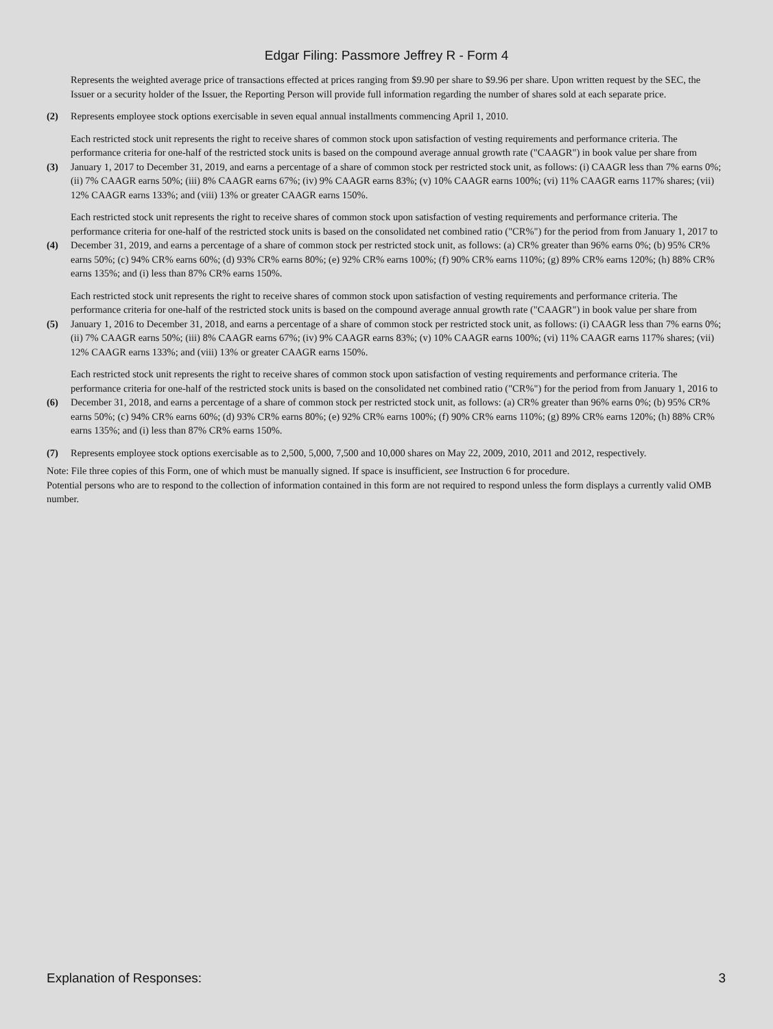Edgar Filing: Passmore Jeffrey R - Form 4
| | Represents the weighted average price of transactions effected at prices ranging from $9.90 per share to $9.96 per share. Upon written request by the SEC, the Issuer or a security holder of the Issuer, the Reporting Person will provide full information regarding the number of shares sold at each separate price. |
| (2) | Represents employee stock options exercisable in seven equal annual installments commencing April 1, 2010. |
| (3) | Each restricted stock unit represents the right to receive shares of common stock upon satisfaction of vesting requirements and performance criteria. The performance criteria for one-half of the restricted stock units is based on the compound average annual growth rate ("CAAGR") in book value per share from January 1, 2017 to December 31, 2019, and earns a percentage of a share of common stock per restricted stock unit, as follows: (i) CAAGR less than 7% earns 0%; (ii) 7% CAAGR earns 50%; (iii) 8% CAAGR earns 67%; (iv) 9% CAAGR earns 83%; (v) 10% CAAGR earns 100%; (vi) 11% CAAGR earns 117% shares; (vii) 12% CAAGR earns 133%; and (viii) 13% or greater CAAGR earns 150%. |
| (4) | Each restricted stock unit represents the right to receive shares of common stock upon satisfaction of vesting requirements and performance criteria. The performance criteria for one-half of the restricted stock units is based on the consolidated net combined ratio ("CR%") for the period from from January 1, 2017 to December 31, 2019, and earns a percentage of a share of common stock per restricted stock unit, as follows: (a) CR% greater than 96% earns 0%; (b) 95% CR% earns 50%; (c) 94% CR% earns 60%; (d) 93% CR% earns 80%; (e) 92% CR% earns 100%; (f) 90% CR% earns 110%; (g) 89% CR% earns 120%; (h) 88% CR% earns 135%; and (i) less than 87% CR% earns 150%. |
| (5) | Each restricted stock unit represents the right to receive shares of common stock upon satisfaction of vesting requirements and performance criteria. The performance criteria for one-half of the restricted stock units is based on the compound average annual growth rate ("CAAGR") in book value per share from January 1, 2016 to December 31, 2018, and earns a percentage of a share of common stock per restricted stock unit, as follows: (i) CAAGR less than 7% earns 0%; (ii) 7% CAAGR earns 50%; (iii) 8% CAAGR earns 67%; (iv) 9% CAAGR earns 83%; (v) 10% CAAGR earns 100%; (vi) 11% CAAGR earns 117% shares; (vii) 12% CAAGR earns 133%; and (viii) 13% or greater CAAGR earns 150%. |
| (6) | Each restricted stock unit represents the right to receive shares of common stock upon satisfaction of vesting requirements and performance criteria. The performance criteria for one-half of the restricted stock units is based on the consolidated net combined ratio ("CR%") for the period from from January 1, 2016 to December 31, 2018, and earns a percentage of a share of common stock per restricted stock unit, as follows: (a) CR% greater than 96% earns 0%; (b) 95% CR% earns 50%; (c) 94% CR% earns 60%; (d) 93% CR% earns 80%; (e) 92% CR% earns 100%; (f) 90% CR% earns 110%; (g) 89% CR% earns 120%; (h) 88% CR% earns 135%; and (i) less than 87% CR% earns 150%. |
| (7) | Represents employee stock options exercisable as to 2,500, 5,000, 7,500 and 10,000 shares on May 22, 2009, 2010, 2011 and 2012, respectively. |
Note: File three copies of this Form, one of which must be manually signed. If space is insufficient, see Instruction 6 for procedure.
Potential persons who are to respond to the collection of information contained in this form are not required to respond unless the form displays a currently valid OMB number.
Explanation of Responses: 3